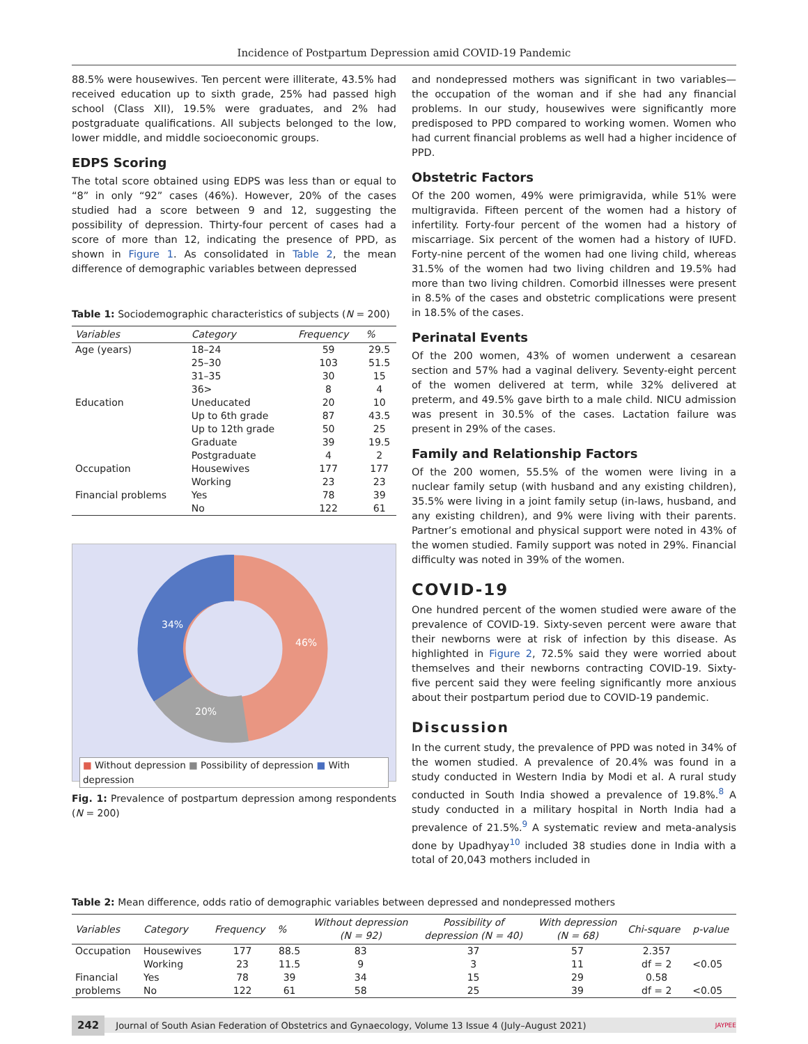Incidence of Postpartum Depression amid COVID-19 Pandemic
88.5% were housewives. Ten percent were illiterate, 43.5% had received education up to sixth grade, 25% had passed high school (Class XII), 19.5% were graduates, and 2% had postgraduate qualifications. All subjects belonged to the low, lower middle, and middle socioeconomic groups.
EDPS Scoring
The total score obtained using EDPS was less than or equal to “8” in only “92” cases (46%). However, 20% of the cases studied had a score between 9 and 12, suggesting the possibility of depression. Thirty-four percent of cases had a score of more than 12, indicating the presence of PPD, as shown in Figure 1. As consolidated in Table 2, the mean difference of demographic variables between depressed
Table 1: Sociodemographic characteristics of subjects (N = 200)
| Variables | Category | Frequency | % |
| --- | --- | --- | --- |
| Age (years) | 18–24 25–30 31–35 36> | 59 103 30 8 | 29.5 51.5 15 4 |
| Education | Uneducated Up to 6th grade Up to 12th grade Graduate Postgraduate | 20 87 50 39 4 | 10 43.5 25 19.5 2 |
| Occupation | Housewives Working | 177 23 | 177 23 |
| Financial problems | Yes No | 78 122 | 39 61 |
34%
46%
20%
■ Without depression ■ Possibility of depression ■ With depression
Fig. 1: Prevalence of postpartum depression among respondents (N = 200)
and nondepressed mothers was significant in two variables—the occupation of the woman and if she had any financial problems. In our study, housewives were significantly more predisposed to PPD compared to working women. Women who had current financial problems as well had a higher incidence of PPD.
Obstetric Factors
Of the 200 women, 49% were primigravida, while 51% were multigravida. Fifteen percent of the women had a history of infertility. Forty-four percent of the women had a history of miscarriage. Six percent of the women had a history of IUFD. Forty-nine percent of the women had one living child, whereas 31.5% of the women had two living children and 19.5% had more than two living children. Comorbid illnesses were present in 8.5% of the cases and obstetric complications were present in 18.5% of the cases.
Perinatal Events
Of the 200 women, 43% of women underwent a cesarean section and 57% had a vaginal delivery. Seventy-eight percent of the women delivered at term, while 32% delivered at preterm, and 49.5% gave birth to a male child. NICU admission was present in 30.5% of the cases. Lactation failure was present in 29% of the cases.
Family and Relationship Factors
Of the 200 women, 55.5% of the women were living in a nuclear family setup (with husband and any existing children), 35.5% were living in a joint family setup (in-laws, husband, and any existing children), and 9% were living with their parents. Partner’s emotional and physical support were noted in 43% of the women studied. Family support was noted in 29%. Financial difficulty was noted in 39% of the women.
COVID-19
One hundred percent of the women studied were aware of the prevalence of COVID-19. Sixty-seven percent were aware that their newborns were at risk of infection by this disease. As highlighted in Figure 2, 72.5% said they were worried about themselves and their newborns contracting COVID-19. Sixty-five percent said they were feeling significantly more anxious about their postpartum period due to COVID-19 pandemic.
Discussion
In the current study, the prevalence of PPD was noted in 34% of the women studied. A prevalence of 20.4% was found in a study conducted in Western India by Modi et al. A rural study conducted in South India showed a prevalence of 19.8%.<sup>8</sup> A study conducted in a military hospital in North India had a prevalence of 21.5%.<sup>9</sup> A systematic review and meta-analysis done by Upadhyay<sup>10</sup> included 38 studies done in India with a total of 20,043 mothers included in
Table 2: Mean difference, odds ratio of demographic variables between depressed and nondepressed mothers
| Variables | Category | Frequency | % | Without depression ( N = 92) | Possibility of depression ( N = 40) | With depression ( N = 68) | Chi-square | p-value |
| --- | --- | --- | --- | --- | --- | --- | --- | --- |
| Occupation | Housewives | 177 | 88.5 | 83 | 37 | 57 | 2.357 | |
| | Working | 23 | 11.5 | 9 | 3 | 11 | df = 2 | <0.05 |
| Financial | Yes | 78 | 39 | 34 | 15 | 29 | 0.58 | |
| problems | No | 122 | 61 | 58 | 25 | 39 | df = 2 | <0.05 |
242 Journal of South Asian Federation of Obstetrics and Gynaecology, Volume 13 Issue 4 (July–August 2021) JAYPEE